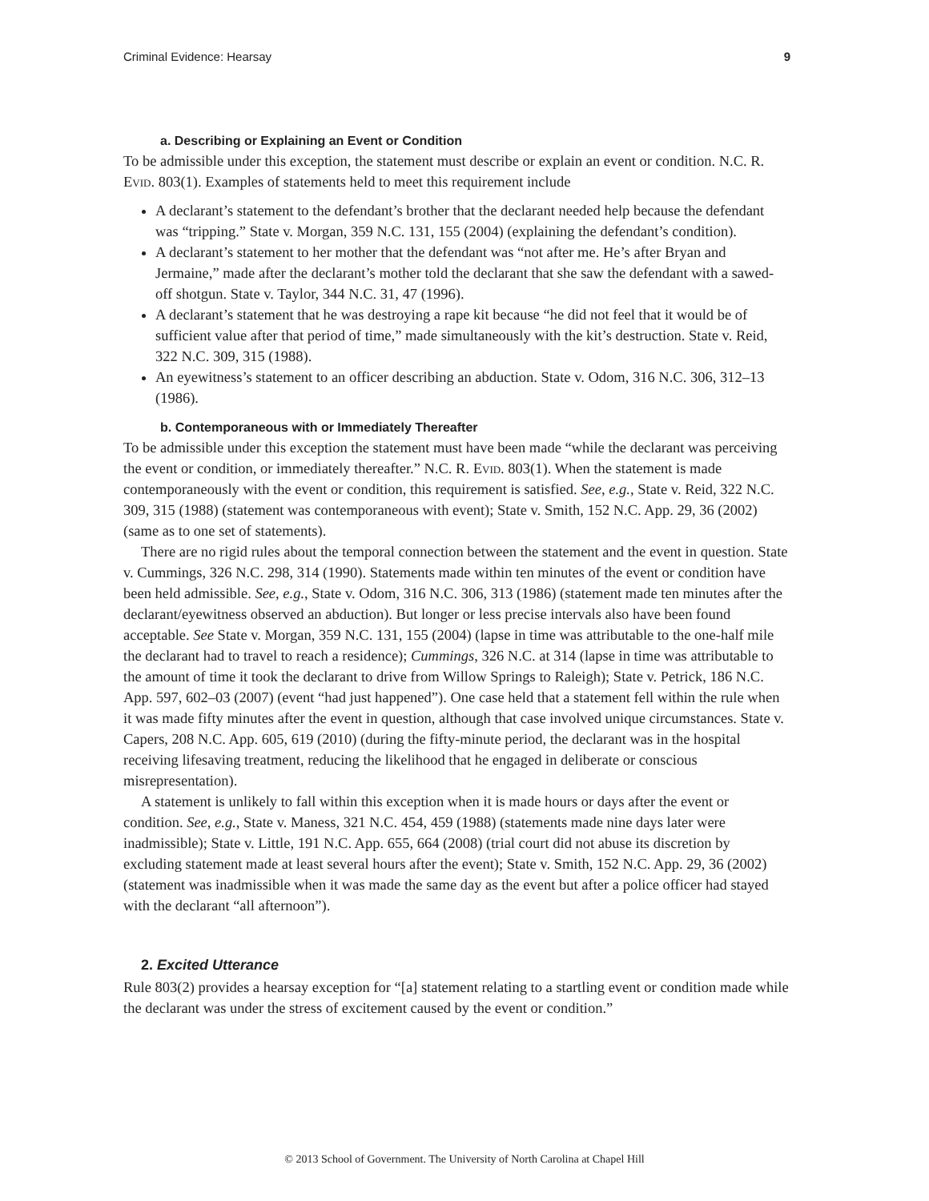Criminal Evidence: Hearsay 9
a. Describing or Explaining an Event or Condition
To be admissible under this exception, the statement must describe or explain an event or condition. N.C. R. Evid. 803(1). Examples of statements held to meet this requirement include
A declarant’s statement to the defendant’s brother that the declarant needed help because the defendant was “tripping.” State v. Morgan, 359 N.C. 131, 155 (2004) (explaining the defendant’s condition).
A declarant’s statement to her mother that the defendant was “not after me. He’s after Bryan and Jermaine,” made after the declarant’s mother told the declarant that she saw the defendant with a sawed-off shotgun. State v. Taylor, 344 N.C. 31, 47 (1996).
A declarant’s statement that he was destroying a rape kit because “he did not feel that it would be of sufficient value after that period of time,” made simultaneously with the kit’s destruction. State v. Reid, 322 N.C. 309, 315 (1988).
An eyewitness’s statement to an officer describing an abduction. State v. Odom, 316 N.C. 306, 312–13 (1986).
b. Contemporaneous with or Immediately Thereafter
To be admissible under this exception the statement must have been made “while the declarant was perceiving the event or condition, or immediately thereafter.” N.C. R. Evid. 803(1). When the statement is made contemporaneously with the event or condition, this requirement is satisfied. See, e.g., State v. Reid, 322 N.C. 309, 315 (1988) (statement was contemporaneous with event); State v. Smith, 152 N.C. App. 29, 36 (2002) (same as to one set of statements).
There are no rigid rules about the temporal connection between the statement and the event in question. State v. Cummings, 326 N.C. 298, 314 (1990). Statements made within ten minutes of the event or condition have been held admissible. See, e.g., State v. Odom, 316 N.C. 306, 313 (1986) (statement made ten minutes after the declarant/eyewitness observed an abduction). But longer or less precise intervals also have been found acceptable. See State v. Morgan, 359 N.C. 131, 155 (2004) (lapse in time was attributable to the one-half mile the declarant had to travel to reach a residence); Cummings, 326 N.C. at 314 (lapse in time was attributable to the amount of time it took the declarant to drive from Willow Springs to Raleigh); State v. Petrick, 186 N.C. App. 597, 602–03 (2007) (event “had just happened”). One case held that a statement fell within the rule when it was made fifty minutes after the event in question, although that case involved unique circumstances. State v. Capers, 208 N.C. App. 605, 619 (2010) (during the fifty-minute period, the declarant was in the hospital receiving lifesaving treatment, reducing the likelihood that he engaged in deliberate or conscious misrepresentation).
A statement is unlikely to fall within this exception when it is made hours or days after the event or condition. See, e.g., State v. Maness, 321 N.C. 454, 459 (1988) (statements made nine days later were inadmissible); State v. Little, 191 N.C. App. 655, 664 (2008) (trial court did not abuse its discretion by excluding statement made at least several hours after the event); State v. Smith, 152 N.C. App. 29, 36 (2002) (statement was inadmissible when it was made the same day as the event but after a police officer had stayed with the declarant “all afternoon”).
2. Excited Utterance
Rule 803(2) provides a hearsay exception for “[a] statement relating to a startling event or condition made while the declarant was under the stress of excitement caused by the event or condition.”
© 2013 School of Government. The University of North Carolina at Chapel Hill